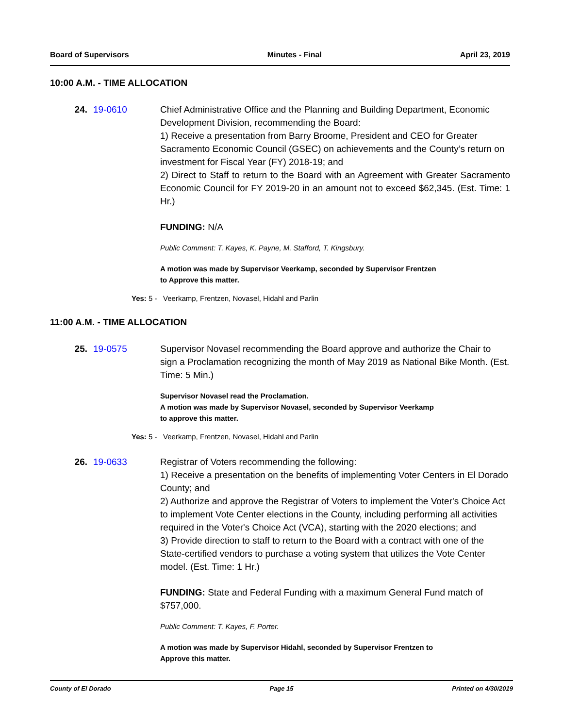Board of Supervisors Minutes - Final April 23, 2019
10:00 A.M. - TIME ALLOCATION
24. 19-0610 Chief Administrative Office and the Planning and Building Department, Economic Development Division, recommending the Board:
1) Receive a presentation from Barry Broome, President and CEO for Greater Sacramento Economic Council (GSEC) on achievements and the County’s return on investment for Fiscal Year (FY) 2018-19; and
2) Direct to Staff to return to the Board with an Agreement with Greater Sacramento Economic Council for FY 2019-20 in an amount not to exceed $62,345. (Est. Time: 1 Hr.)
FUNDING: N/A
Public Comment: T. Kayes, K. Payne, M. Stafford, T. Kingsbury.
A motion was made by Supervisor Veerkamp, seconded by Supervisor Frentzen
to Approve this matter.
Yes: 5 - Veerkamp, Frentzen, Novasel, Hidahl and Parlin
11:00 A.M. - TIME ALLOCATION
25. 19-0575 Supervisor Novasel recommending the Board approve and authorize the Chair to sign a Proclamation recognizing the month of May 2019 as National Bike Month. (Est. Time: 5 Min.)
Supervisor Novasel read the Proclamation.
A motion was made by Supervisor Novasel, seconded by Supervisor Veerkamp
to approve this matter.
Yes: 5 - Veerkamp, Frentzen, Novasel, Hidahl and Parlin
26. 19-0633 Registrar of Voters recommending the following:
1) Receive a presentation on the benefits of implementing Voter Centers in El Dorado County; and
2) Authorize and approve the Registrar of Voters to implement the Voter's Choice Act to implement Vote Center elections in the County, including performing all activities required in the Voter's Choice Act (VCA), starting with the 2020 elections; and
3) Provide direction to staff to return to the Board with a contract with one of the State-certified vendors to purchase a voting system that utilizes the Vote Center model. (Est. Time: 1 Hr.)
FUNDING: State and Federal Funding with a maximum General Fund match of $757,000.
Public Comment: T. Kayes, F. Porter.
A motion was made by Supervisor Hidahl, seconded by Supervisor Frentzen to
Approve this matter.
County of El Dorado Page 15 Printed on 4/30/2019